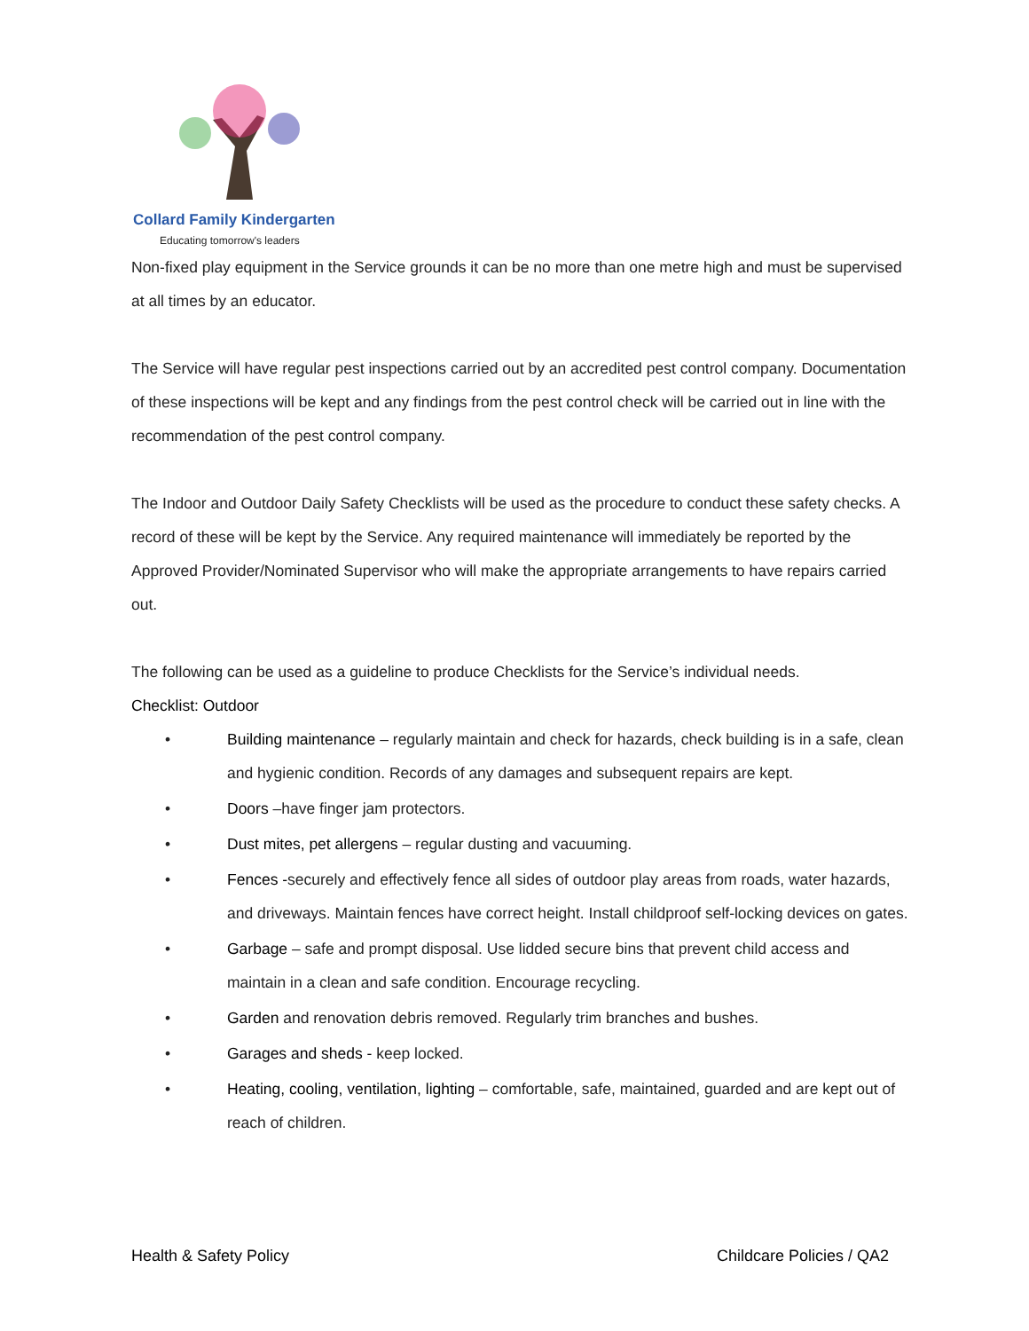Collard Family Kindergarten
Educating tomorrow's leaders
Non-fixed play equipment in the Service grounds it can be no more than one metre high and must be supervised at all times by an educator.
The Service will have regular pest inspections carried out by an accredited pest control company. Documentation of these inspections will be kept and any findings from the pest control check will be carried out in line with the recommendation of the pest control company.
The Indoor and Outdoor Daily Safety Checklists will be used as the procedure to conduct these safety checks. A record of these will be kept by the Service. Any required maintenance will immediately be reported by the Approved Provider/Nominated Supervisor who will make the appropriate arrangements to have repairs carried out.
The following can be used as a guideline to produce Checklists for the Service’s individual needs.
Checklist: Outdoor
• Building maintenance – regularly maintain and check for hazards, check building is in a safe, clean and hygienic condition. Records of any damages and subsequent repairs are kept.
• Doors –have finger jam protectors.
• Dust mites, pet allergens – regular dusting and vacuuming.
• Fences -securely and effectively fence all sides of outdoor play areas from roads, water hazards, and driveways. Maintain fences have correct height. Install childproof self-locking devices on gates.
• Garbage – safe and prompt disposal. Use lidded secure bins that prevent child access and maintain in a clean and safe condition. Encourage recycling.
• Garden and renovation debris removed. Regularly trim branches and bushes.
• Garages and sheds - keep locked.
• Heating, cooling, ventilation, lighting – comfortable, safe, maintained, guarded and are kept out of reach of children.
Health & Safety Policy Childcare Policies / QA2